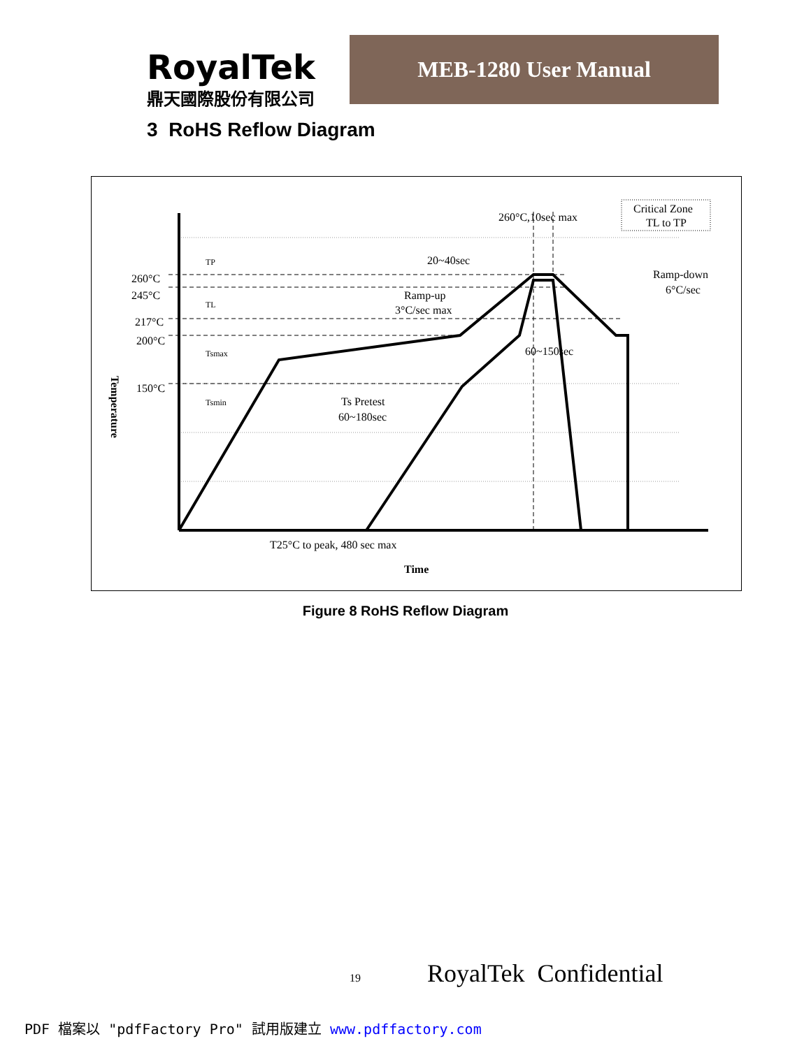RoyalTek
鼎天國際股份有限公司
MEB-1280 User Manual
3 RoHS Reflow Diagram
260°C
245°C
217°C
200°C
150°C
TP
TL
Tsmax
Tsmin
260°C,10sec max
Critical Zone
TL to TP
20~40sec
Ramp-up
3°C/sec max
Ramp-down
6°C/sec
60~150sec
Ts Pretest
60~180sec
T25°C to peak, 480 sec max
Time
Temperature
Figure 8 RoHS Reflow Diagram
19 RoyalTek Confidential
PDF 檔案以 "pdfFactory Pro" 試用版建立 www.pdffactory.com